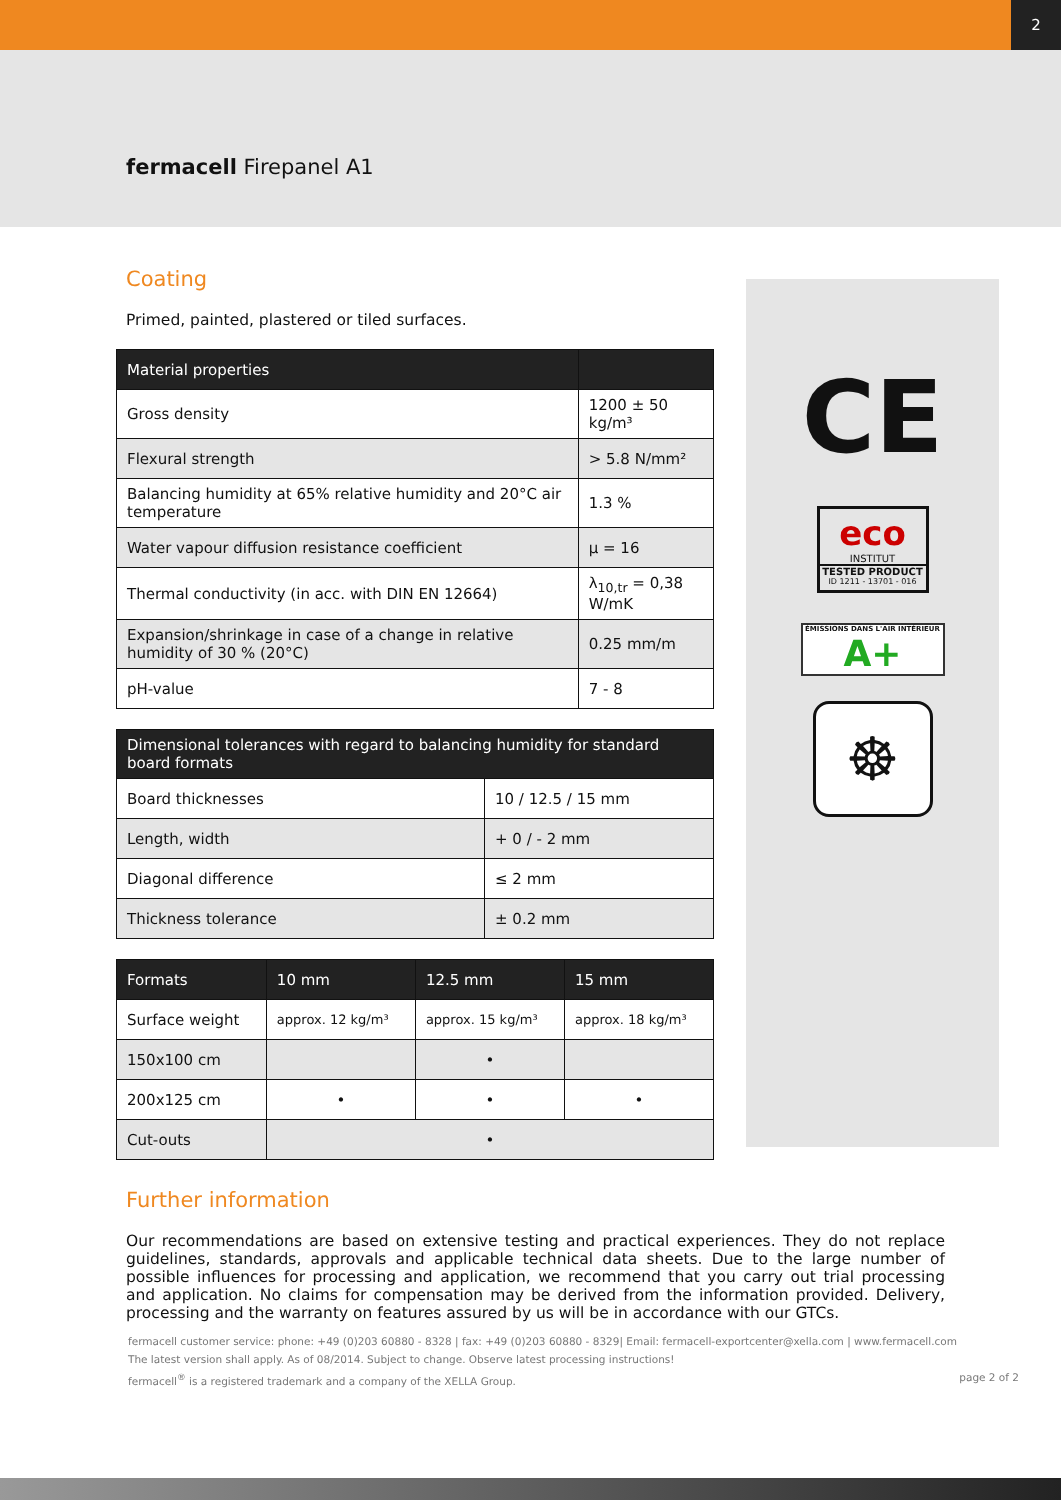2
fermacell Firepanel A1
Coating
Primed, painted, plastered or tiled surfaces.
| Material properties | |
| --- | --- |
| Gross density | 1200 ± 50 kg/m³ |
| Flexural strength | > 5.8 N/mm² |
| Balancing humidity at 65% relative humidity and 20°C air temperature | 1.3 % |
| Water vapour diffusion resistance coefficient | μ = 16 |
| Thermal conductivity (in acc. with DIN EN 12664) | λ<sub>10,tr</sub> = 0,38 W/mK |
| Expansion/shrinkage in case of a change in relative humidity of 30 % (20°C) | 0.25 mm/m |
| pH-value | 7 - 8 |
| Dimensional tolerances with regard to balancing humidity for standard board formats | |
| --- | --- |
| Board thicknesses | 10 / 12.5 / 15 mm |
| Length, width | + 0 / - 2 mm |
| Diagonal difference | ≤ 2 mm |
| Thickness tolerance | ± 0.2 mm |
| Formats | 10 mm | 12.5 mm | 15 mm |
| --- | --- | --- | --- |
| Surface weight | approx. 12 kg/m³ | approx. 15 kg/m³ | approx. 18 kg/m³ |
| 150x100 cm | | • | |
| 200x125 cm | • | • | • |
| Cut-outs | • | | |
CE
eco
INSTITUT
TESTED PRODUCT
ID 1211 - 13701 - 016
ÉMISSIONS DANS L'AIR INTÉRIEUR
A+
☸
Further information
Our recommendations are based on extensive testing and practical experiences. They do not replace guidelines, standards, approvals and applicable technical data sheets. Due to the large number of possible influences for processing and application, we recommend that you carry out trial processing and application. No claims for compensation may be derived from the information provided. Delivery, processing and the warranty on features assured by us will be in accordance with our GTCs.
fermacell customer service: phone: +49 (0)203 60880 - 8328 | fax: +49 (0)203 60880 - 8329| Email: fermacell-exportcenter@xella.com | www.fermacell.com
The latest version shall apply. As of 08/2014. Subject to change. Observe latest processing instructions!
fermacell<sup>®</sup> is a registered trademark and a company of the XELLA Group. page 2 of 2